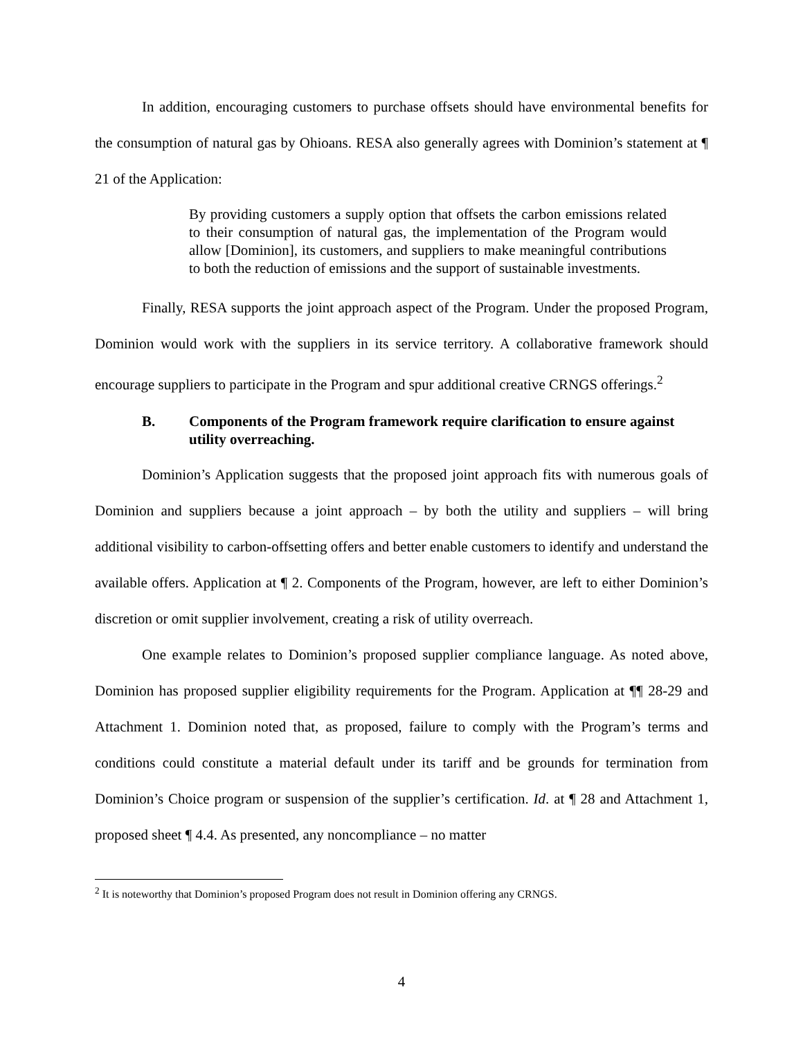In addition, encouraging customers to purchase offsets should have environmental benefits for the consumption of natural gas by Ohioans. RESA also generally agrees with Dominion’s statement at ¶ 21 of the Application:
By providing customers a supply option that offsets the carbon emissions related to their consumption of natural gas, the implementation of the Program would allow [Dominion], its customers, and suppliers to make meaningful contributions to both the reduction of emissions and the support of sustainable investments.
Finally, RESA supports the joint approach aspect of the Program. Under the proposed Program, Dominion would work with the suppliers in its service territory. A collaborative framework should encourage suppliers to participate in the Program and spur additional creative CRNGS offerings.<sup>2</sup>
B. Components of the Program framework require clarification to ensure against utility overreaching.
Dominion’s Application suggests that the proposed joint approach fits with numerous goals of Dominion and suppliers because a joint approach – by both the utility and suppliers – will bring additional visibility to carbon-offsetting offers and better enable customers to identify and understand the available offers. Application at ¶ 2. Components of the Program, however, are left to either Dominion’s discretion or omit supplier involvement, creating a risk of utility overreach.
One example relates to Dominion’s proposed supplier compliance language. As noted above, Dominion has proposed supplier eligibility requirements for the Program. Application at ¶¶ 28-29 and Attachment 1. Dominion noted that, as proposed, failure to comply with the Program’s terms and conditions could constitute a material default under its tariff and be grounds for termination from Dominion’s Choice program or suspension of the supplier’s certification. Id. at ¶ 28 and Attachment 1, proposed sheet ¶ 4.4. As presented, any noncompliance – no matter
<sup>2</sup> It is noteworthy that Dominion’s proposed Program does not result in Dominion offering any CRNGS.
4